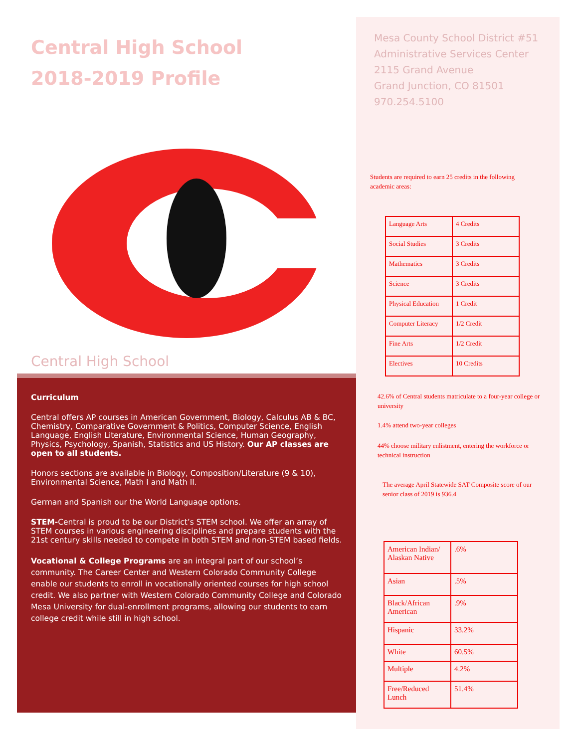Central High School
2018-2019 Profile
Central High School
Curriculum
Central offers AP courses in American Government, Biology, Calculus AB & BC, Chemistry, Comparative Government & Politics, Computer Science, English Language, English Literature, Environmental Science, Human Geography, Physics, Psychology, Spanish, Statistics and US History. Our AP classes are open to all students.
Honors sections are available in Biology, Composition/Literature (9 & 10), Environmental Science, Math I and Math II.
German and Spanish our the World Language options.
STEM-Central is proud to be our District’s STEM school. We offer an array of STEM courses in various engineering disciplines and prepare students with the 21st century skills needed to compete in both STEM and non-STEM based fields.
Vocational & College Programs are an integral part of our school’s community. The Career Center and Western Colorado Community College enable our students to enroll in vocationally oriented courses for high school credit. We also partner with Western Colorado Community College and Colorado Mesa University for dual-enrollment programs, allowing our students to earn college credit while still in high school.
Mesa County School District #51
Administrative Services Center
2115 Grand Avenue
Grand Junction, CO 81501
970.254.5100
Students are required to earn 25 credits in the following academic areas:
| Language Arts | 4 Credits |
| Social Studies | 3 Credits |
| Mathematics | 3 Credits |
| Science | 3 Credits |
| Physical Education | 1 Credit |
| Computer Literacy | 1/2 Credit |
| Fine Arts | 1/2 Credit |
| Electives | 10 Credits |
42.6% of Central students matriculate to a four-year college or university
1.4% attend two-year colleges
44% choose military enlistment, entering the workforce or technical instruction
The average April Statewide SAT Composite score of our senior class of 2019 is 936.4
| American Indian/ Alaskan Native | .6% |
| Asian | .5% |
| Black/African American | .9% |
| Hispanic | 33.2% |
| White | 60.5% |
| Multiple | 4.2% |
| Free/Reduced Lunch | 51.4% |